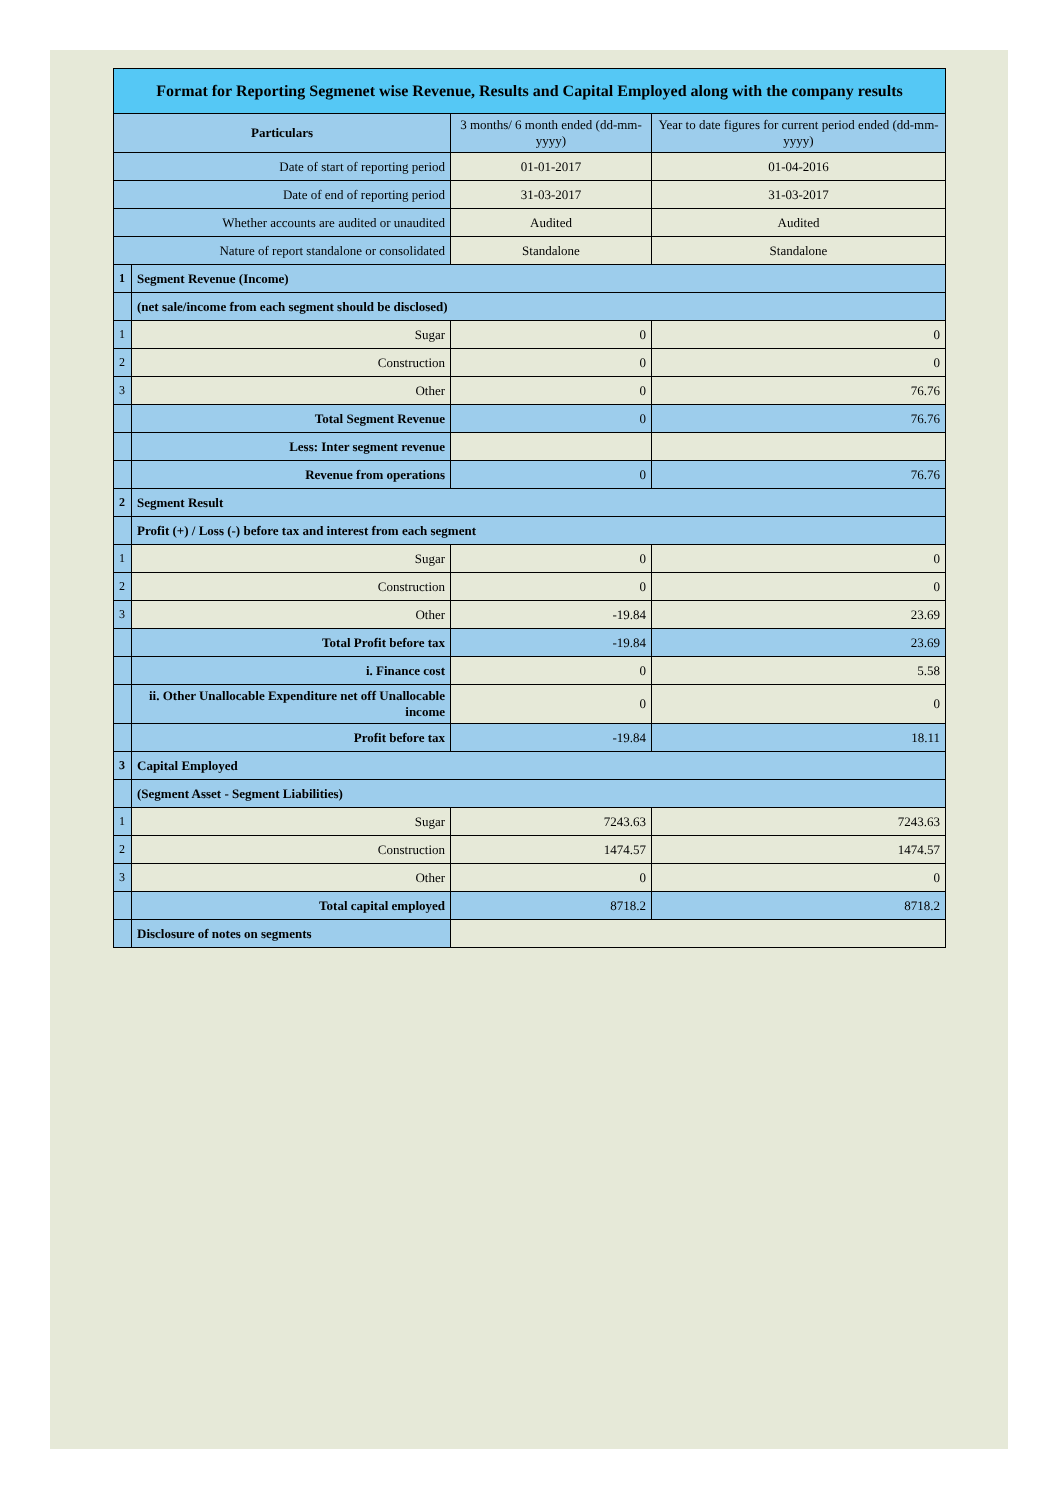| Format for Reporting Segmenet wise Revenue, Results and Capital Employed along with the company results | | | |
| Particulars | | 3 months/ 6 month ended (dd-mm-yyyy) | Year to date figures for current period ended (dd-mm-yyyy) |
| Date of start of reporting period | | 01-01-2017 | 01-04-2016 |
| Date of end of reporting period | | 31-03-2017 | 31-03-2017 |
| Whether accounts are audited or unaudited | | Audited | Audited |
| Nature of report standalone or consolidated | | Standalone | Standalone |
| 1 | Segment Revenue (Income) | | |
| | (net sale/income from each segment should be disclosed) | | |
| 1 | Sugar | 0 | 0 |
| 2 | Construction | 0 | 0 |
| 3 | Other | 0 | 76.76 |
| | Total Segment Revenue | 0 | 76.76 |
| | Less: Inter segment revenue | | |
| | Revenue from operations | 0 | 76.76 |
| 2 | Segment Result | | |
| | Profit (+) / Loss (-) before tax and interest from each segment | | |
| 1 | Sugar | 0 | 0 |
| 2 | Construction | 0 | 0 |
| 3 | Other | -19.84 | 23.69 |
| | Total Profit before tax | -19.84 | 23.69 |
| | i. Finance cost | 0 | 5.58 |
| | ii. Other Unallocable Expenditure net off Unallocable income | 0 | 0 |
| | Profit before tax | -19.84 | 18.11 |
| 3 | Capital Employed | | |
| | (Segment Asset - Segment Liabilities) | | |
| 1 | Sugar | 7243.63 | 7243.63 |
| 2 | Construction | 1474.57 | 1474.57 |
| 3 | Other | 0 | 0 |
| | Total capital employed | 8718.2 | 8718.2 |
| | Disclosure of notes on segments | | |